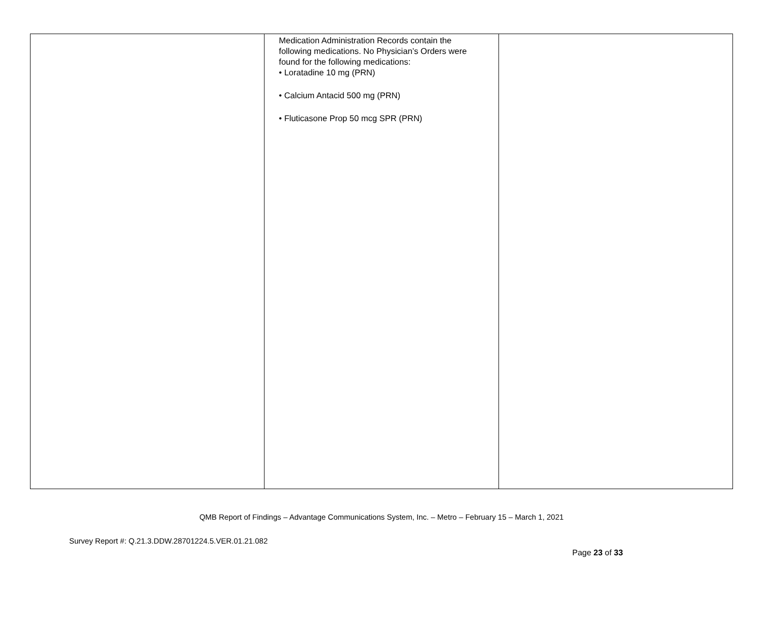| | Medication Administration Records contain the following medications. No Physician’s Orders were found for the following medications: • Loratadine 10 mg (PRN) • Calcium Antacid 500 mg (PRN) • Fluticasone Prop 50 mcg SPR (PRN) | |
QMB Report of Findings – Advantage Communications System, Inc. – Metro – February 15 – March 1, 2021
Survey Report #: Q.21.3.DDW.28701224.5.VER.01.21.082
Page 23 of 33